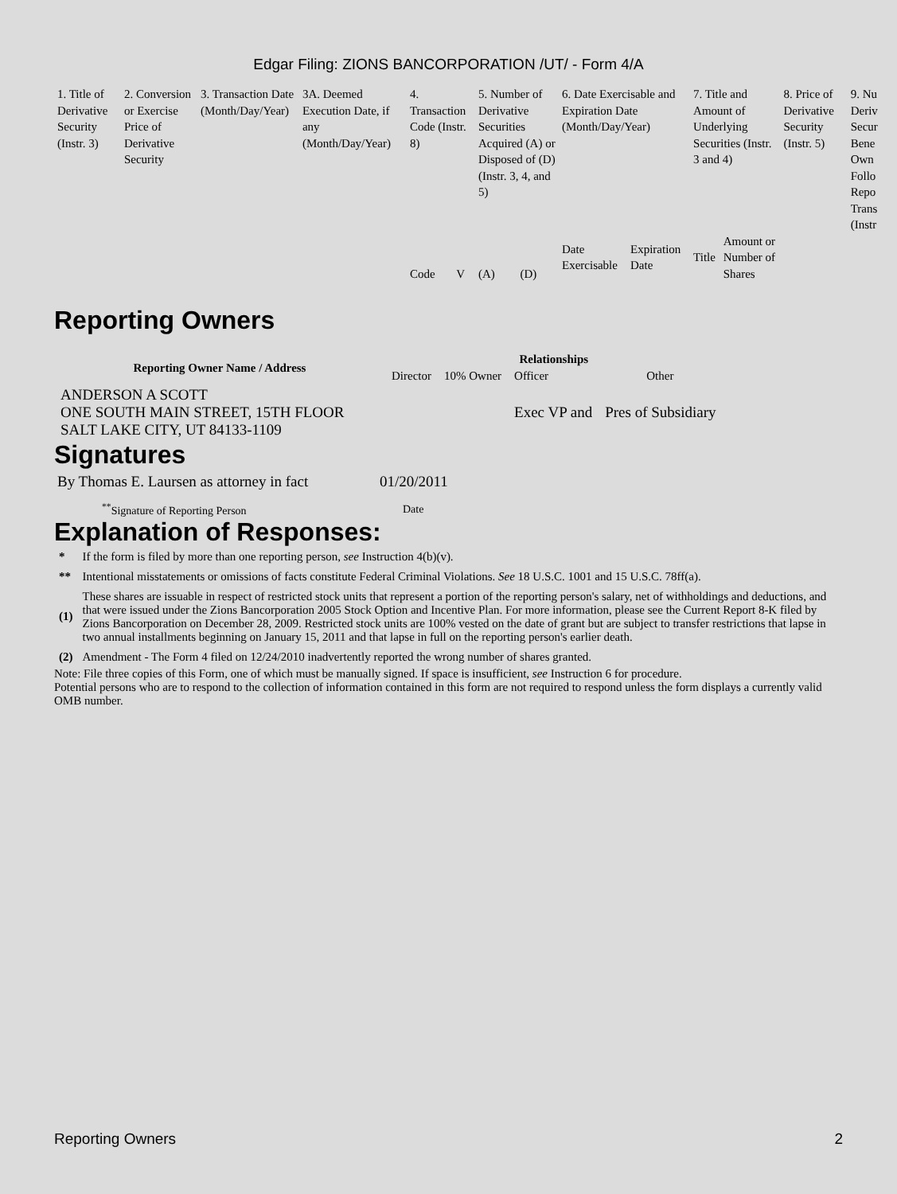Edgar Filing: ZIONS BANCORPORATION /UT/ - Form 4/A
| 1. Title of Derivative Security (Instr. 3) | 2. Conversion or Exercise Price of Derivative Security | 3. Transaction Date (Month/Day/Year) | 3A. Deemed Execution Date, if any (Month/Day/Year) | 4. Transaction Code (Instr. 8) | | 5. Number of Derivative Securities Acquired (A) or Disposed of (D) (Instr. 3, 4, and 5) | | 6. Date Exercisable and Expiration Date (Month/Day/Year) | | 7. Title and Amount of Underlying Securities (Instr. 3 and 4) | | 8. Price of Derivative Security (Instr. 5) | 9. Nu Deriv Secur Bene Own Follo Repo Trans (Instr |
| | | | | Code | V | (A) | (D) | Date Exercisable | Expiration Date | Title | Amount or Number of Shares | | |
Reporting Owners
| Reporting Owner Name / Address | Relationships | | | |
| --- | --- | --- | --- | --- |
| | Director | 10% Owner | Officer | Other |
| ANDERSON A SCOTT ONE SOUTH MAIN STREET, 15TH FLOOR SALT LAKE CITY, UT 84133-1109 | | | Exec VP and | Pres of Subsidiary |
Signatures
| By Thomas E. Laursen as attorney in fact | 01/20/2011 |
| <sup>**</sup> Signature of Reporting Person | Date |
Explanation of Responses:
| * | If the form is filed by more than one reporting person, see Instruction 4(b)(v). |
| ** | Intentional misstatements or omissions of facts constitute Federal Criminal Violations. See 18 U.S.C. 1001 and 15 U.S.C. 78ff(a). |
| (1) | These shares are issuable in respect of restricted stock units that represent a portion of the reporting person's salary, net of withholdings and deductions, and that were issued under the Zions Bancorporation 2005 Stock Option and Incentive Plan. For more information, please see the Current Report 8-K filed by Zions Bancorporation on December 28, 2009. Restricted stock units are 100% vested on the date of grant but are subject to transfer restrictions that lapse in two annual installments beginning on January 15, 2011 and that lapse in full on the reporting person's earlier death. |
| (2) | Amendment - The Form 4 filed on 12/24/2010 inadvertently reported the wrong number of shares granted. |
Note: File three copies of this Form, one of which must be manually signed. If space is insufficient, see Instruction 6 for procedure.
Potential persons who are to respond to the collection of information contained in this form are not required to respond unless the form displays a currently valid OMB number.
Reporting Owners 2